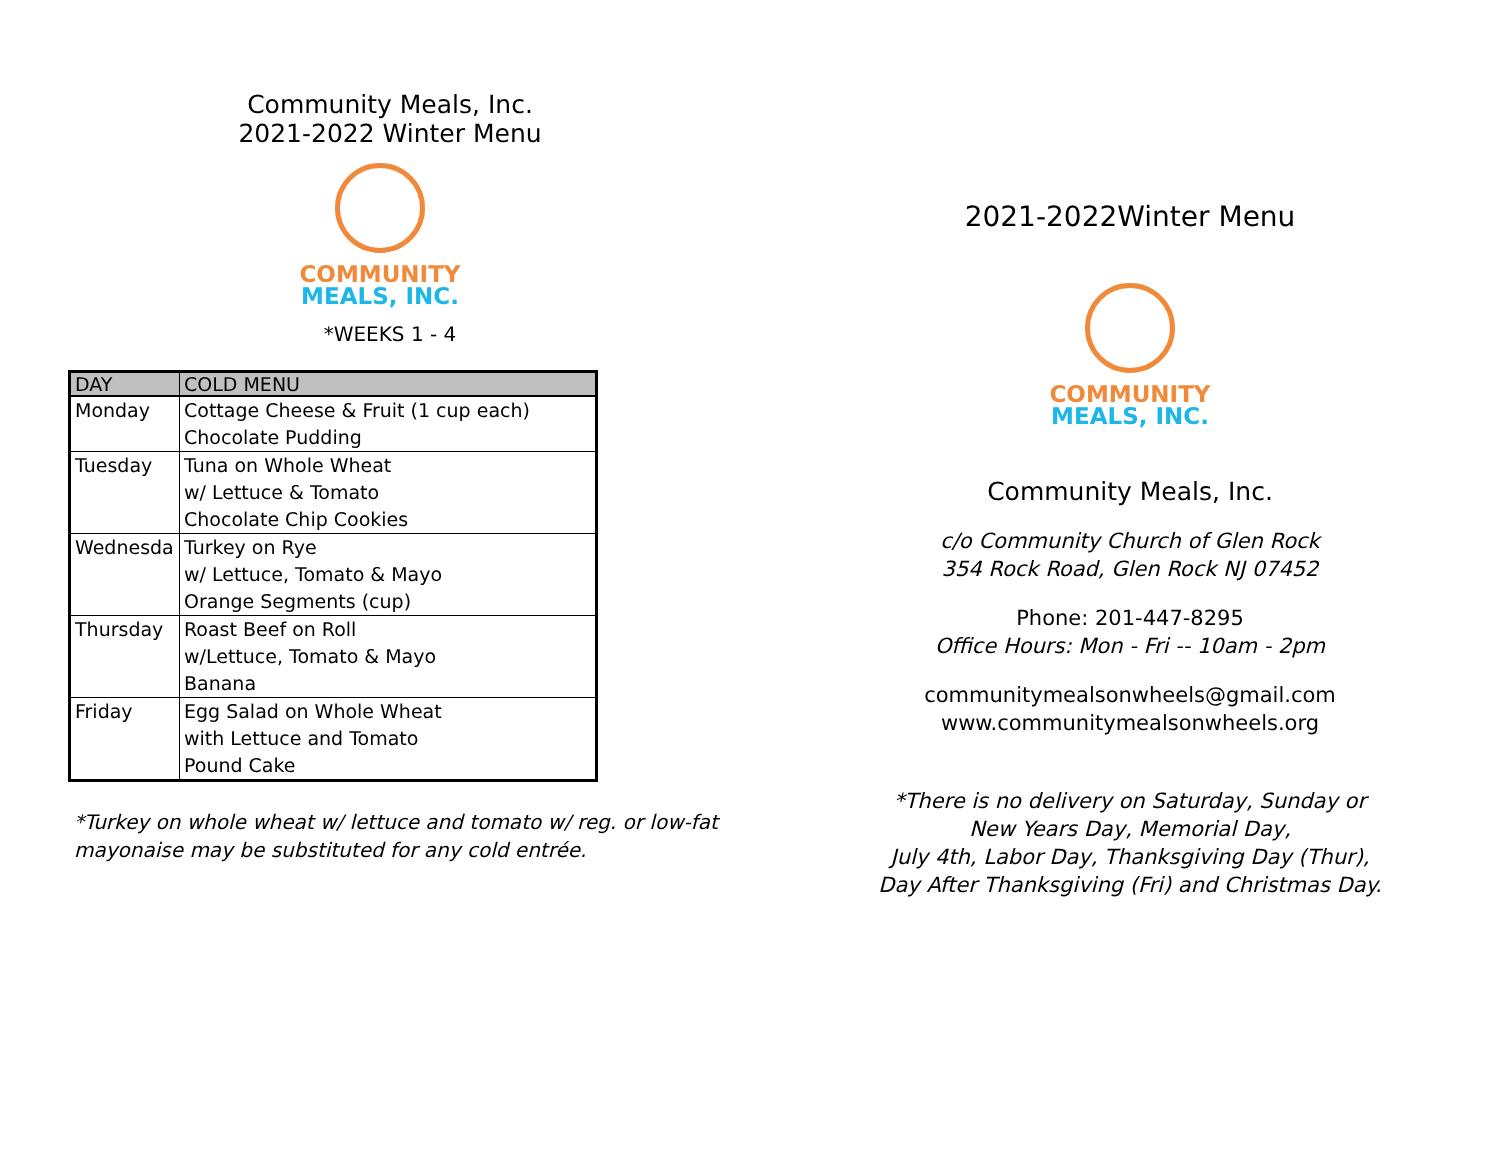Community Meals, Inc.
2021-2022 Winter Menu
COMMUNITY
MEALS, INC.
*WEEKS 1 - 4
| DAY | COLD MENU |
| --- | --- |
| Monday | Cottage Cheese & Fruit (1 cup each) Chocolate Pudding |
| Tuesday | Tuna on Whole Wheat w/ Lettuce & Tomato Chocolate Chip Cookies |
| Wednesda | Turkey on Rye w/ Lettuce, Tomato & Mayo Orange Segments (cup) |
| Thursday | Roast Beef on Roll w/Lettuce, Tomato & Mayo Banana |
| Friday | Egg Salad on Whole Wheat with Lettuce and Tomato Pound Cake |
*Turkey on whole wheat w/ lettuce and tomato w/ reg. or low-fat
mayonaise may be substituted for any cold entrée.
2021-2022Winter Menu
COMMUNITY
MEALS, INC.
Community Meals, Inc.
c/o Community Church of Glen Rock
354 Rock Road, Glen Rock NJ 07452
Phone: 201-447-8295
Office Hours: Mon - Fri -- 10am - 2pm
communitymealsonwheels@gmail.com
www.communitymealsonwheels.org
*There is no delivery on Saturday, Sunday or
New Years Day, Memorial Day,
July 4th, Labor Day, Thanksgiving Day (Thur),
Day After Thanksgiving (Fri) and Christmas Day.